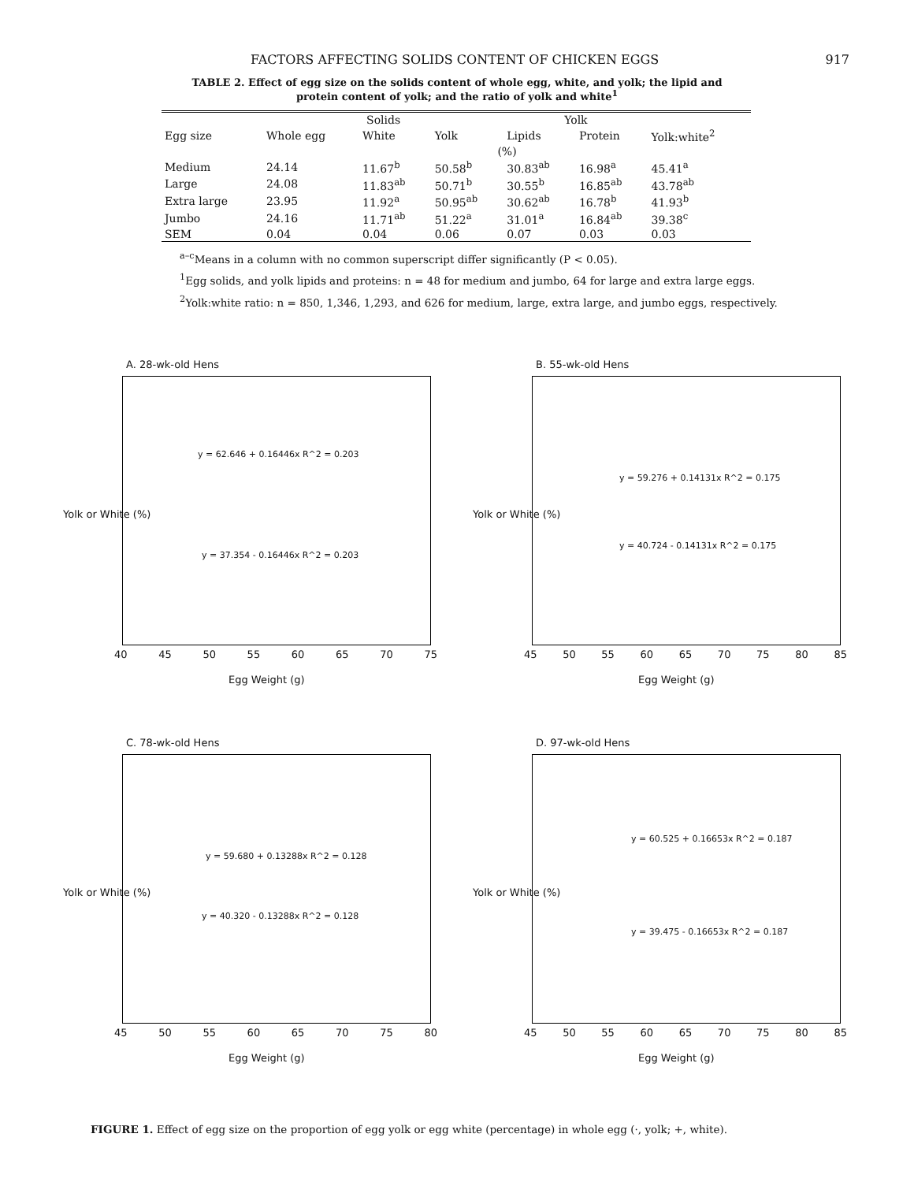FACTORS AFFECTING SOLIDS CONTENT OF CHICKEN EGGS 917
TABLE 2. Effect of egg size on the solids content of whole egg, white, and yolk; the lipid and protein content of yolk; and the ratio of yolk and white<sup>1</sup>
| | Solids | | | Yolk | | |
| --- | --- | --- | --- | --- | --- | --- |
| Egg size | Whole egg | White | Yolk | Lipids | Protein | Yolk:white<sup>2</sup> |
| | (%) | | | | | |
| Medium | 24.14 | 11.67<sup>b</sup> | 50.58<sup>b</sup> | 30.83<sup>ab</sup> | 16.98<sup>a</sup> | 45.41<sup>a</sup> |
| Large | 24.08 | 11.83<sup>ab</sup> | 50.71<sup>b</sup> | 30.55<sup>b</sup> | 16.85<sup>ab</sup> | 43.78<sup>ab</sup> |
| Extra large | 23.95 | 11.92<sup>a</sup> | 50.95<sup>ab</sup> | 30.62<sup>ab</sup> | 16.78<sup>b</sup> | 41.93<sup>b</sup> |
| Jumbo | 24.16 | 11.71<sup>ab</sup> | 51.22<sup>a</sup> | 31.01<sup>a</sup> | 16.84<sup>ab</sup> | 39.38<sup>c</sup> |
| SEM | 0.04 | 0.04 | 0.06 | 0.07 | 0.03 | 0.03 |
<sup>a–c</sup>Means in a column with no common superscript differ significantly (P < 0.05).
<sup>1</sup> Egg solids, and yolk lipids and proteins: n = 48 for medium and jumbo, 64 for large and extra large eggs.
<sup>2</sup> Yolk:white ratio: n = 850, 1,346, 1,293, and 626 for medium, large, extra large, and jumbo eggs, respectively.
A. 28-wk-old Hens
Yolk or White (%)
y = 62.646 + 0.16446x R^2 = 0.203
y = 37.354 - 0.16446x R^2 = 0.203
40 45 50 55 60 65 70 75
Egg Weight (g)
B. 55-wk-old Hens
Yolk or White (%)
y = 59.276 + 0.14131x R^2 = 0.175
y = 40.724 - 0.14131x R^2 = 0.175
45 50 55 60 65 70 75 80 85
Egg Weight (g)
C. 78-wk-old Hens
Yolk or White (%)
y = 59.680 + 0.13288x R^2 = 0.128
y = 40.320 - 0.13288x R^2 = 0.128
45 50 55 60 65 70 75 80
Egg Weight (g)
D. 97-wk-old Hens
Yolk or White (%)
y = 60.525 + 0.16653x R^2 = 0.187
y = 39.475 - 0.16653x R^2 = 0.187
45 50 55 60 65 70 75 80 85
Egg Weight (g)
FIGURE 1. Effect of egg size on the proportion of egg yolk or egg white (percentage) in whole egg (·, yolk; +, white).